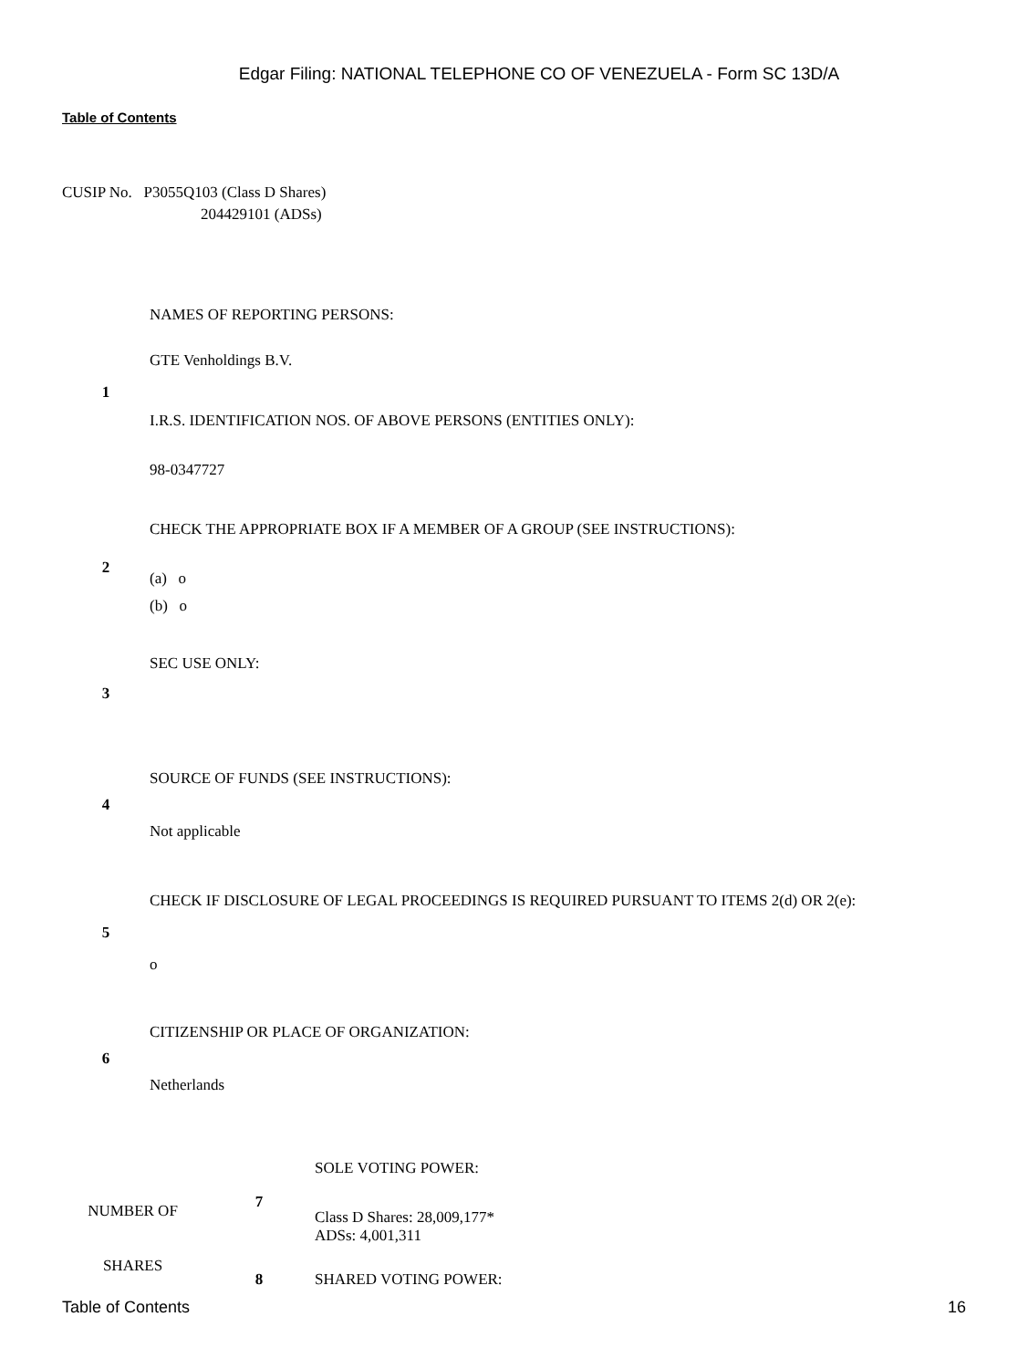Edgar Filing: NATIONAL TELEPHONE CO OF VENEZUELA - Form SC 13D/A
Table of Contents
CUSIP No. P3055Q103 (Class D Shares)
204429101 (ADSs)
| 1 | NAMES OF REPORTING PERSONS: GTE Venholdings B.V. I.R.S. IDENTIFICATION NOS. OF ABOVE PERSONS (ENTITIES ONLY): 98-0347727 |
| 2 | CHECK THE APPROPRIATE BOX IF A MEMBER OF A GROUP (SEE INSTRUCTIONS): (a) o (b) o |
| 3 | SEC USE ONLY: |
| 4 | SOURCE OF FUNDS (SEE INSTRUCTIONS): Not applicable |
| 5 | CHECK IF DISCLOSURE OF LEGAL PROCEEDINGS IS REQUIRED PURSUANT TO ITEMS 2(d) OR 2(e): o |
| 6 | CITIZENSHIP OR PLACE OF ORGANIZATION: Netherlands |
| NUMBER OF SHARES | 7 | SOLE VOTING POWER: Class D Shares: 28,009,177* ADSs: 4,001,311 |
| | 8 | SHARED VOTING POWER: |
Table of Contents 16